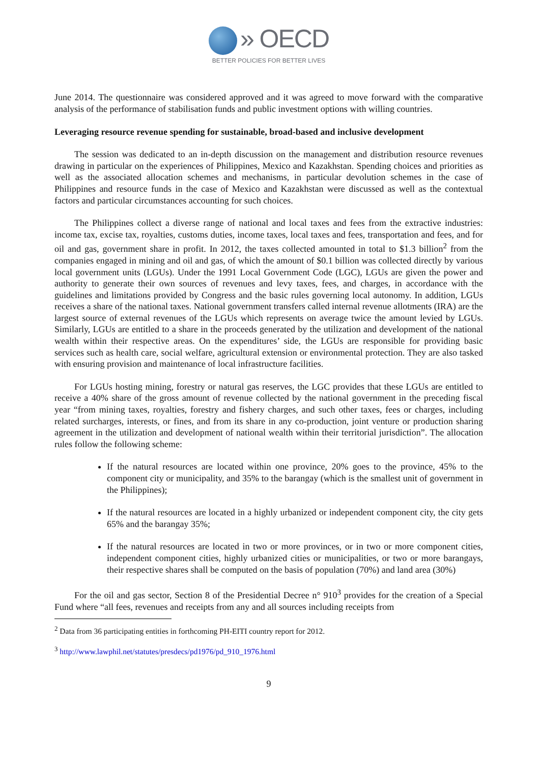» OECD
BETTER POLICIES FOR BETTER LIVES
June 2014. The questionnaire was considered approved and it was agreed to move forward with the comparative analysis of the performance of stabilisation funds and public investment options with willing countries.
Leveraging resource revenue spending for sustainable, broad-based and inclusive development
The session was dedicated to an in-depth discussion on the management and distribution resource revenues drawing in particular on the experiences of Philippines, Mexico and Kazakhstan. Spending choices and priorities as well as the associated allocation schemes and mechanisms, in particular devolution schemes in the case of Philippines and resource funds in the case of Mexico and Kazakhstan were discussed as well as the contextual factors and particular circumstances accounting for such choices.
The Philippines collect a diverse range of national and local taxes and fees from the extractive industries: income tax, excise tax, royalties, customs duties, income taxes, local taxes and fees, transportation and fees, and for oil and gas, government share in profit. In 2012, the taxes collected amounted in total to $1.3 billion<sup>2</sup> from the companies engaged in mining and oil and gas, of which the amount of $0.1 billion was collected directly by various local government units (LGUs). Under the 1991 Local Government Code (LGC), LGUs are given the power and authority to generate their own sources of revenues and levy taxes, fees, and charges, in accordance with the guidelines and limitations provided by Congress and the basic rules governing local autonomy. In addition, LGUs receives a share of the national taxes. National government transfers called internal revenue allotments (IRA) are the largest source of external revenues of the LGUs which represents on average twice the amount levied by LGUs. Similarly, LGUs are entitled to a share in the proceeds generated by the utilization and development of the national wealth within their respective areas. On the expenditures’ side, the LGUs are responsible for providing basic services such as health care, social welfare, agricultural extension or environmental protection. They are also tasked with ensuring provision and maintenance of local infrastructure facilities.
For LGUs hosting mining, forestry or natural gas reserves, the LGC provides that these LGUs are entitled to receive a 40% share of the gross amount of revenue collected by the national government in the preceding fiscal year “from mining taxes, royalties, forestry and fishery charges, and such other taxes, fees or charges, including related surcharges, interests, or fines, and from its share in any co-production, joint venture or production sharing agreement in the utilization and development of national wealth within their territorial jurisdiction”. The allocation rules follow the following scheme:
If the natural resources are located within one province, 20% goes to the province, 45% to the component city or municipality, and 35% to the barangay (which is the smallest unit of government in the Philippines);
If the natural resources are located in a highly urbanized or independent component city, the city gets 65% and the barangay 35%;
If the natural resources are located in two or more provinces, or in two or more component cities, independent component cities, highly urbanized cities or municipalities, or two or more barangays, their respective shares shall be computed on the basis of population (70%) and land area (30%)
For the oil and gas sector, Section 8 of the Presidential Decree n° 910<sup>3</sup> provides for the creation of a Special Fund where “all fees, revenues and receipts from any and all sources including receipts from
<sup>2</sup> Data from 36 participating entities in forthcoming PH-EITI country report for 2012.
<sup>3</sup> http://www.lawphil.net/statutes/presdecs/pd1976/pd_910_1976.html
9